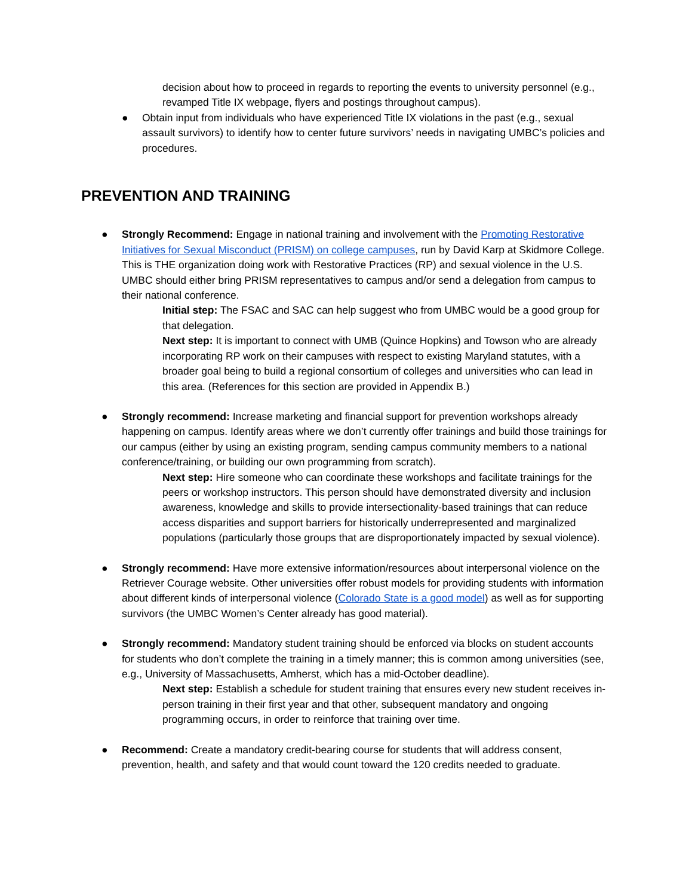decision about how to proceed in regards to reporting the events to university personnel (e.g., revamped Title IX webpage, flyers and postings throughout campus).
● Obtain input from individuals who have experienced Title IX violations in the past (e.g., sexual assault survivors) to identify how to center future survivors’ needs in navigating UMBC’s policies and procedures.
PREVENTION AND TRAINING
● Strongly Recommend: Engage in national training and involvement with the Promoting Restorative Initiatives for Sexual Misconduct (PRISM) on college campuses, run by David Karp at Skidmore College. This is THE organization doing work with Restorative Practices (RP) and sexual violence in the U.S. UMBC should either bring PRISM representatives to campus and/or send a delegation from campus to their national conference.
Initial step: The FSAC and SAC can help suggest who from UMBC would be a good group for that delegation.
Next step: It is important to connect with UMB (Quince Hopkins) and Towson who are already incorporating RP work on their campuses with respect to existing Maryland statutes, with a broader goal being to build a regional consortium of colleges and universities who can lead in this area. (References for this section are provided in Appendix B.)
● Strongly recommend: Increase marketing and financial support for prevention workshops already happening on campus. Identify areas where we don’t currently offer trainings and build those trainings for our campus (either by using an existing program, sending campus community members to a national conference/training, or building our own programming from scratch).
Next step: Hire someone who can coordinate these workshops and facilitate trainings for the peers or workshop instructors. This person should have demonstrated diversity and inclusion awareness, knowledge and skills to provide intersectionality-based trainings that can reduce access disparities and support barriers for historically underrepresented and marginalized populations (particularly those groups that are disproportionately impacted by sexual violence).
● Strongly recommend: Have more extensive information/resources about interpersonal violence on the Retriever Courage website. Other universities offer robust models for providing students with information about different kinds of interpersonal violence (Colorado State is a good model) as well as for supporting survivors (the UMBC Women’s Center already has good material).
● Strongly recommend: Mandatory student training should be enforced via blocks on student accounts for students who don’t complete the training in a timely manner; this is common among universities (see, e.g., University of Massachusetts, Amherst, which has a mid-October deadline).
Next step: Establish a schedule for student training that ensures every new student receives in-person training in their first year and that other, subsequent mandatory and ongoing programming occurs, in order to reinforce that training over time.
● Recommend: Create a mandatory credit-bearing course for students that will address consent, prevention, health, and safety and that would count toward the 120 credits needed to graduate.